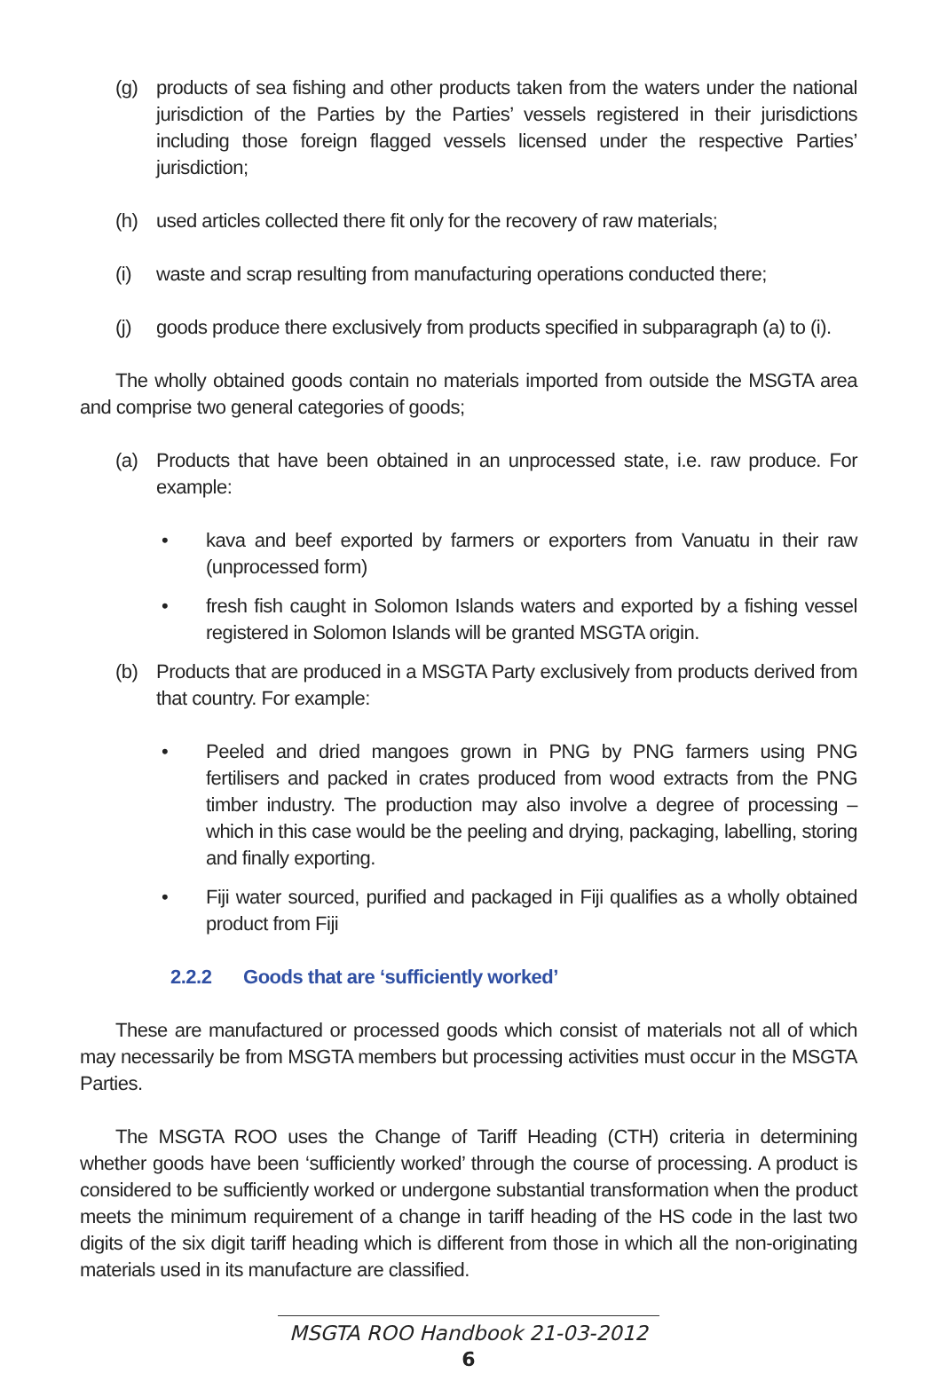(g) products of sea fishing and other products taken from the waters under the national jurisdiction of the Parties by the Parties’ vessels registered in their jurisdictions including those foreign flagged vessels licensed under the respective Parties’ jurisdiction;
(h) used articles collected there fit only for the recovery of raw materials;
(i) waste and scrap resulting from manufacturing operations conducted there;
(j) goods produce there exclusively from products specified in subparagraph (a) to (i).
The wholly obtained goods contain no materials imported from outside the MSGTA area and comprise two general categories of goods;
(a) Products that have been obtained in an unprocessed state, i.e. raw produce. For example:
• kava and beef exported by farmers or exporters from Vanuatu in their raw (unprocessed form)
• fresh fish caught in Solomon Islands waters and exported by a fishing vessel registered in Solomon Islands will be granted MSGTA origin.
(b) Products that are produced in a MSGTA Party exclusively from products derived from that country. For example:
• Peeled and dried mangoes grown in PNG by PNG farmers using PNG fertilisers and packed in crates produced from wood extracts from the PNG timber industry. The production may also involve a degree of processing – which in this case would be the peeling and drying, packaging, labelling, storing and finally exporting.
• Fiji water sourced, purified and packaged in Fiji qualifies as a wholly obtained product from Fiji
2.2.2 Goods that are ‘sufficiently worked’
These are manufactured or processed goods which consist of materials not all of which may necessarily be from MSGTA members but processing activities must occur in the MSGTA Parties.
The MSGTA ROO uses the Change of Tariff Heading (CTH) criteria in determining whether goods have been ‘sufficiently worked’ through the course of processing. A product is considered to be sufficiently worked or undergone substantial transformation when the product meets the minimum requirement of a change in tariff heading of the HS code in the last two digits of the six digit tariff heading which is different from those in which all the non-originating materials used in its manufacture are classified.
MSGTA ROO Handbook 21-03-2012
6